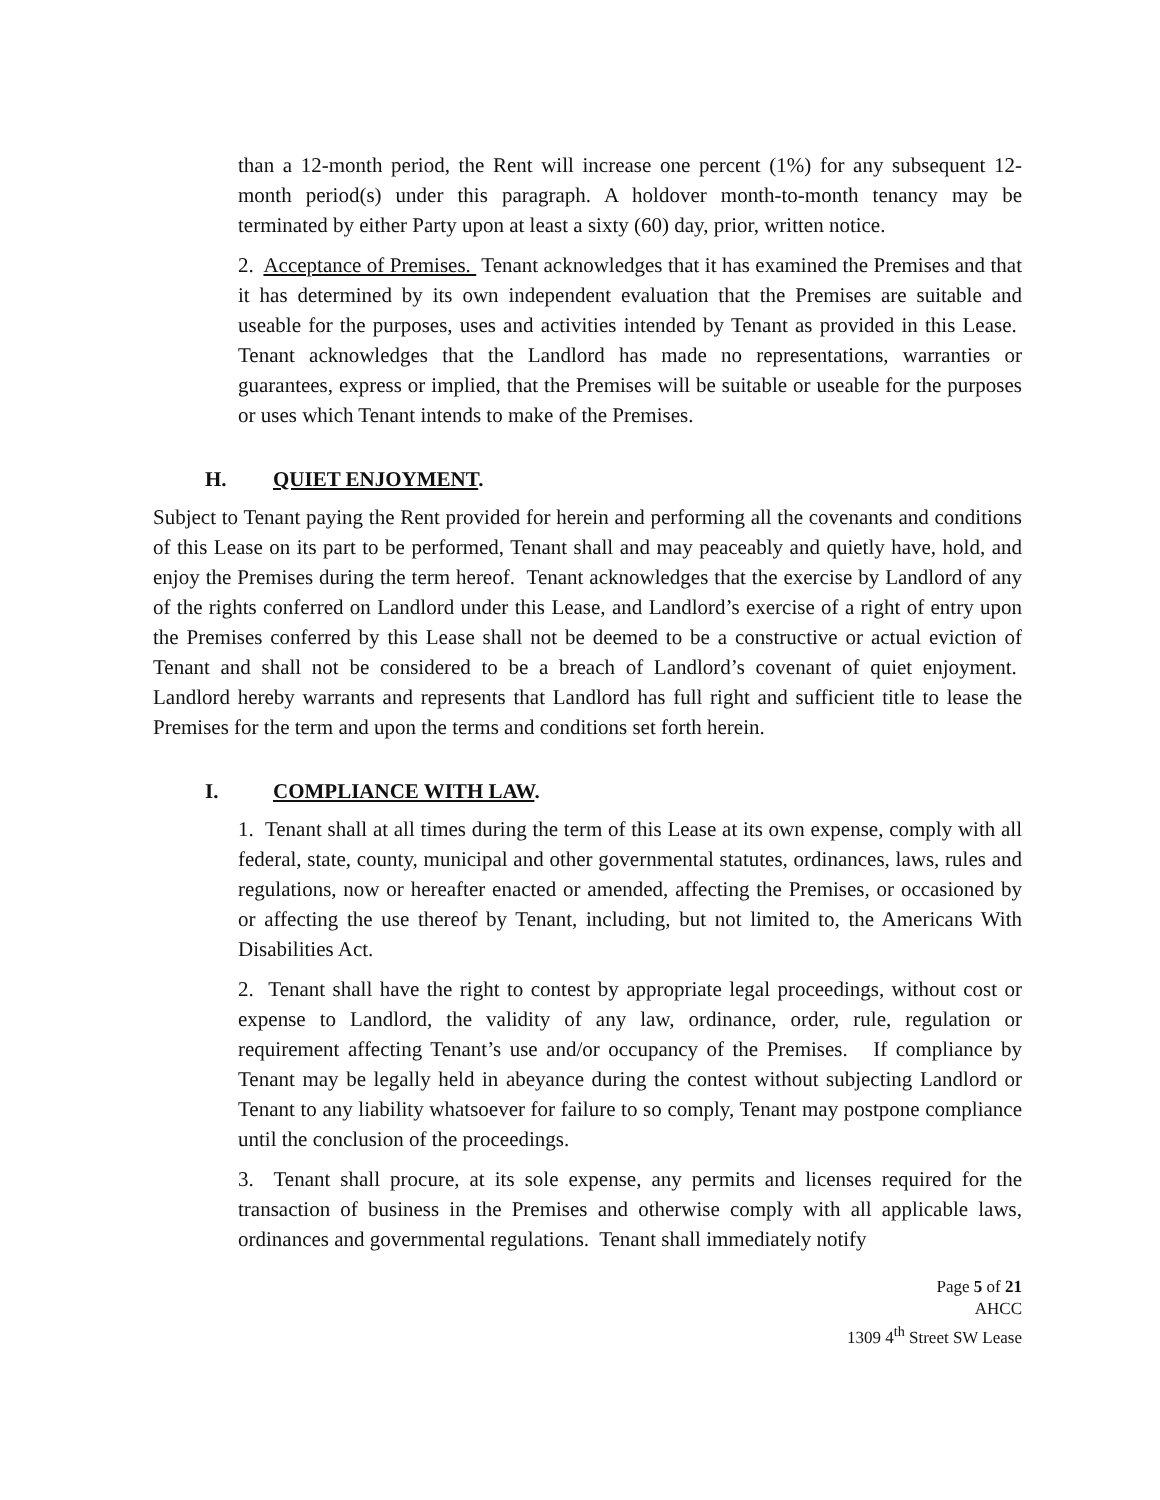than a 12-month period, the Rent will increase one percent (1%) for any subsequent 12-month period(s) under this paragraph. A holdover month-to-month tenancy may be terminated by either Party upon at least a sixty (60) day, prior, written notice.
2. Acceptance of Premises. Tenant acknowledges that it has examined the Premises and that it has determined by its own independent evaluation that the Premises are suitable and useable for the purposes, uses and activities intended by Tenant as provided in this Lease. Tenant acknowledges that the Landlord has made no representations, warranties or guarantees, express or implied, that the Premises will be suitable or useable for the purposes or uses which Tenant intends to make of the Premises.
H. QUIET ENJOYMENT.
Subject to Tenant paying the Rent provided for herein and performing all the covenants and conditions of this Lease on its part to be performed, Tenant shall and may peaceably and quietly have, hold, and enjoy the Premises during the term hereof. Tenant acknowledges that the exercise by Landlord of any of the rights conferred on Landlord under this Lease, and Landlord’s exercise of a right of entry upon the Premises conferred by this Lease shall not be deemed to be a constructive or actual eviction of Tenant and shall not be considered to be a breach of Landlord’s covenant of quiet enjoyment. Landlord hereby warrants and represents that Landlord has full right and sufficient title to lease the Premises for the term and upon the terms and conditions set forth herein.
I. COMPLIANCE WITH LAW.
1. Tenant shall at all times during the term of this Lease at its own expense, comply with all federal, state, county, municipal and other governmental statutes, ordinances, laws, rules and regulations, now or hereafter enacted or amended, affecting the Premises, or occasioned by or affecting the use thereof by Tenant, including, but not limited to, the Americans With Disabilities Act.
2. Tenant shall have the right to contest by appropriate legal proceedings, without cost or expense to Landlord, the validity of any law, ordinance, order, rule, regulation or requirement affecting Tenant’s use and/or occupancy of the Premises. If compliance by Tenant may be legally held in abeyance during the contest without subjecting Landlord or Tenant to any liability whatsoever for failure to so comply, Tenant may postpone compliance until the conclusion of the proceedings.
3. Tenant shall procure, at its sole expense, any permits and licenses required for the transaction of business in the Premises and otherwise comply with all applicable laws, ordinances and governmental regulations. Tenant shall immediately notify
Page 5 of 21
AHCC
1309 4<sup>th</sup> Street SW Lease